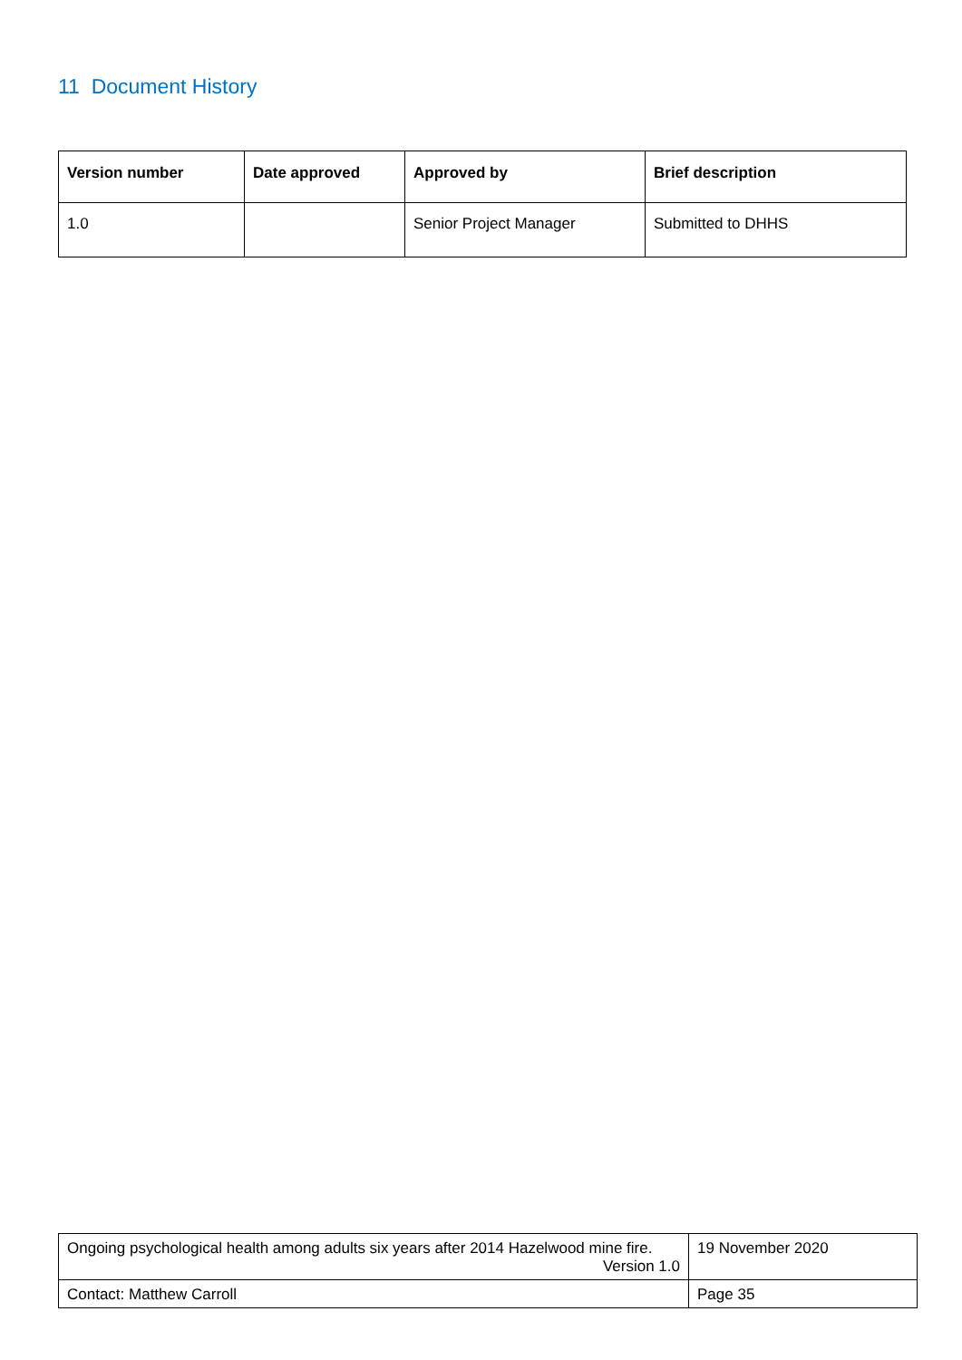11 Document History
| Version number | Date approved | Approved by | Brief description |
| --- | --- | --- | --- |
| 1.0 | | Senior Project Manager | Submitted to DHHS |
| Ongoing psychological health among adults six years after 2014 Hazelwood mine fire. Version 1.0 | 19 November 2020 |
| Contact: Matthew Carroll | Page 35 |